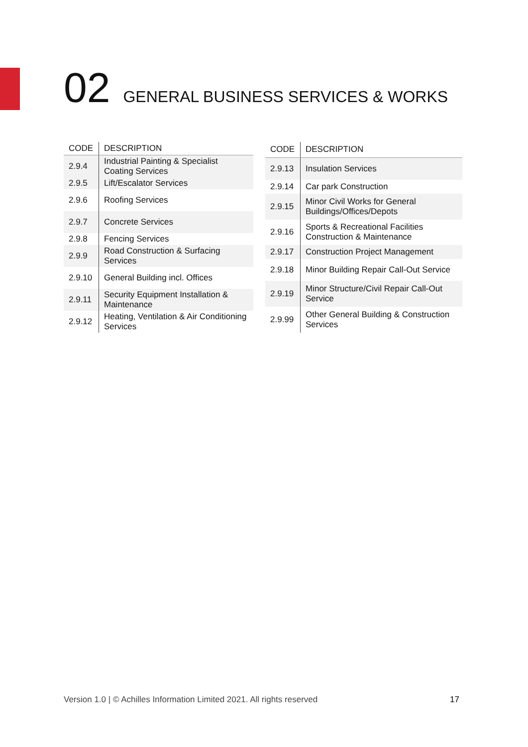02 GENERAL BUSINESS SERVICES & WORKS
| CODE | DESCRIPTION |
| --- | --- |
| 2.9.4 | Industrial Painting & Specialist Coating Services |
| 2.9.5 | Lift/Escalator Services |
| 2.9.6 | Roofing Services |
| 2.9.7 | Concrete Services |
| 2.9.8 | Fencing Services |
| 2.9.9 | Road Construction & Surfacing Services |
| 2.9.10 | General Building incl. Offices |
| 2.9.11 | Security Equipment Installation & Maintenance |
| 2.9.12 | Heating, Ventilation & Air Conditioning Services |
| CODE | DESCRIPTION |
| --- | --- |
| 2.9.13 | Insulation Services |
| 2.9.14 | Car park Construction |
| 2.9.15 | Minor Civil Works for General Buildings/Offices/Depots |
| 2.9.16 | Sports & Recreational Facilities Construction & Maintenance |
| 2.9.17 | Construction Project Management |
| 2.9.18 | Minor Building Repair Call-Out Service |
| 2.9.19 | Minor Structure/Civil Repair Call-Out Service |
| 2.9.99 | Other General Building & Construction Services |
Version 1.0 | © Achilles Information Limited 2021. All rights reserved 17